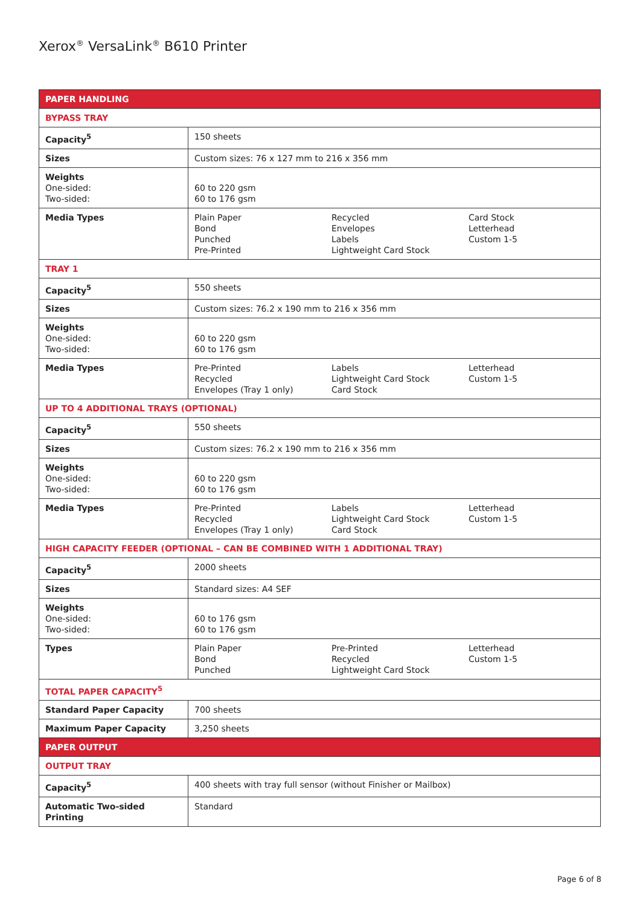Xerox<sup>®</sup> VersaLink<sup>®</sup> B610 Printer
| PAPER HANDLING | | | |
| --- | --- | --- | --- |
| BYPASS TRAY | | | |
| Capacity<sup>5</sup> | 150 sheets | | |
| Sizes | Custom sizes: 76 x 127 mm to 216 x 356 mm | | |
| Weights One-sided: Two-sided: | 60 to 220 gsm 60 to 176 gsm | | |
| Media Types | Plain Paper Bond Punched Pre-Printed | Recycled Envelopes Labels Lightweight Card Stock | Card Stock Letterhead Custom 1-5 |
| TRAY 1 | | | |
| Capacity<sup>5</sup> | 550 sheets | | |
| Sizes | Custom sizes: 76.2 x 190 mm to 216 x 356 mm | | |
| Weights One-sided: Two-sided: | 60 to 220 gsm 60 to 176 gsm | | |
| Media Types | Pre-Printed Recycled Envelopes (Tray 1 only) | Labels Lightweight Card Stock Card Stock | Letterhead Custom 1-5 |
| UP TO 4 ADDITIONAL TRAYS (OPTIONAL) | | | |
| Capacity<sup>5</sup> | 550 sheets | | |
| Sizes | Custom sizes: 76.2 x 190 mm to 216 x 356 mm | | |
| Weights One-sided: Two-sided: | 60 to 220 gsm 60 to 176 gsm | | |
| Media Types | Pre-Printed Recycled Envelopes (Tray 1 only) | Labels Lightweight Card Stock Card Stock | Letterhead Custom 1-5 |
| HIGH CAPACITY FEEDER (OPTIONAL – CAN BE COMBINED WITH 1 ADDITIONAL TRAY) | | | |
| Capacity<sup>5</sup> | 2000 sheets | | |
| Sizes | Standard sizes: A4 SEF | | |
| Weights One-sided: Two-sided: | 60 to 176 gsm 60 to 176 gsm | | |
| Types | Plain Paper Bond Punched | Pre-Printed Recycled Lightweight Card Stock | Letterhead Custom 1-5 |
| TOTAL PAPER CAPACITY<sup>5</sup> | | | |
| Standard Paper Capacity | 700 sheets | | |
| Maximum Paper Capacity | 3,250 sheets | | |
| PAPER OUTPUT | | | |
| OUTPUT TRAY | | | |
| Capacity<sup>5</sup> | 400 sheets with tray full sensor (without Finisher or Mailbox) | | |
| Automatic Two-sided Printing | Standard | | |
Page 6 of 8